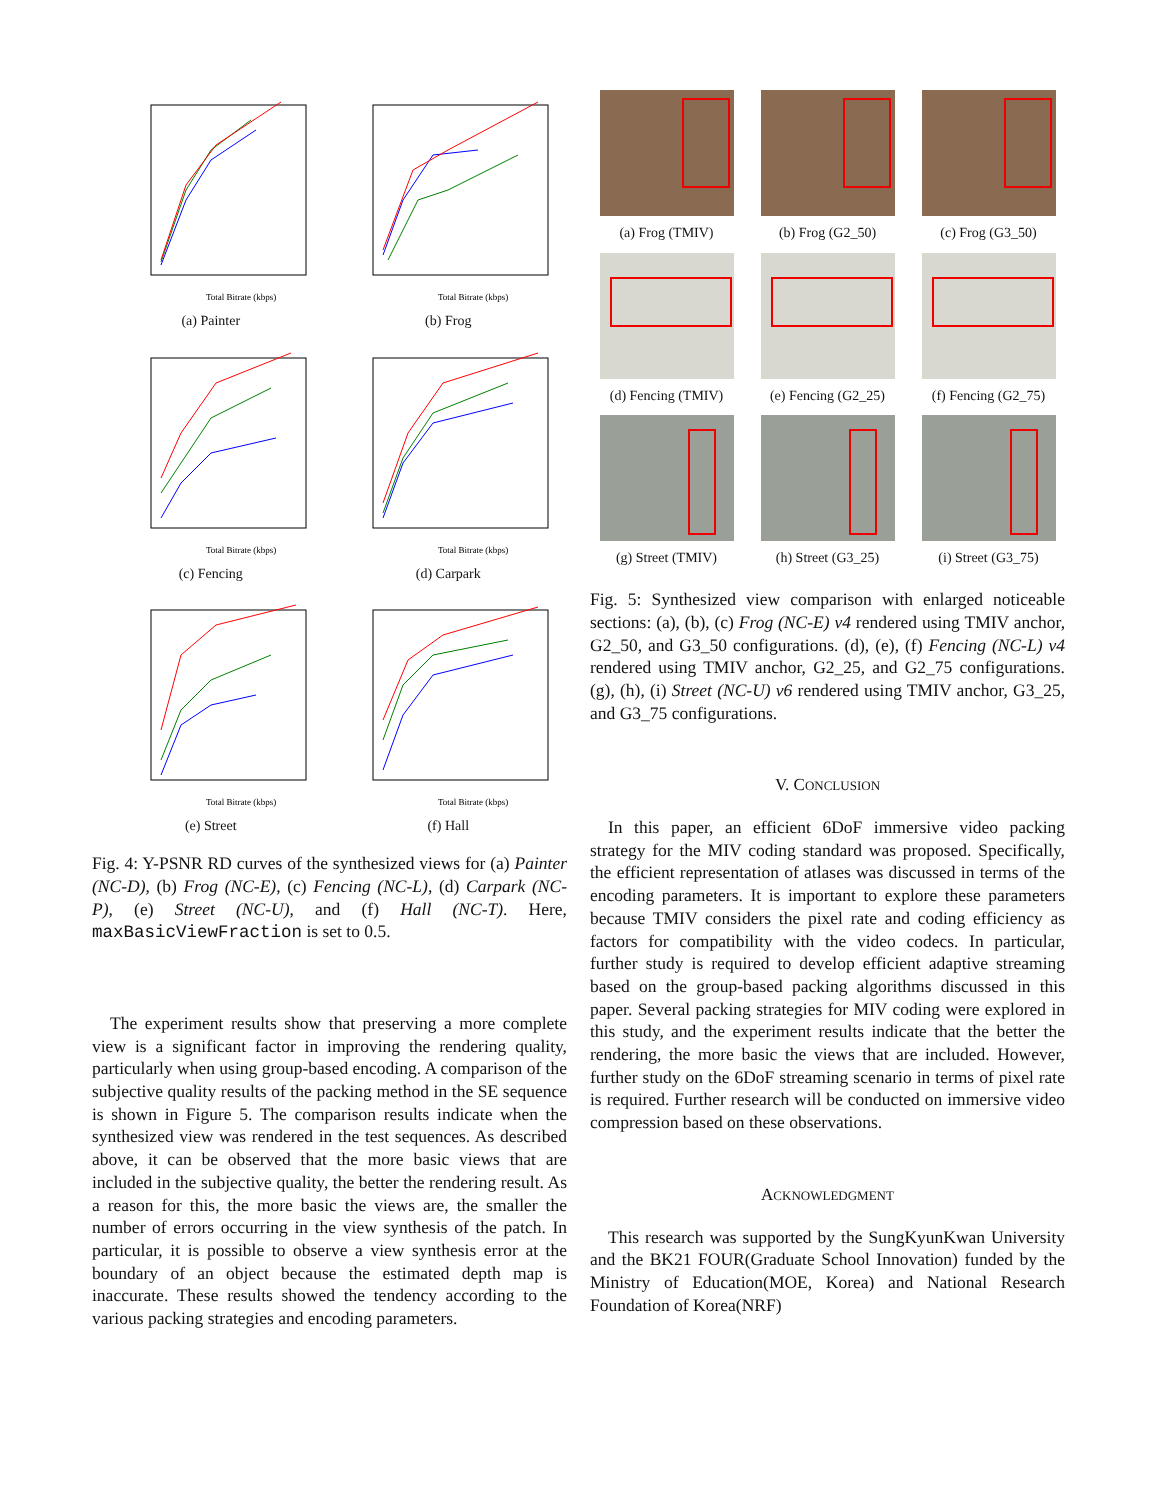Total Bitrate (kbps)
(a) Painter
Total Bitrate (kbps)
(b) Frog
Total Bitrate (kbps)
(c) Fencing
Total Bitrate (kbps)
(d) Carpark
Total Bitrate (kbps)
(e) Street
Total Bitrate (kbps)
(f) Hall
Fig. 4: Y-PSNR RD curves of the synthesized views for (a) Painter (NC-D), (b) Frog (NC-E), (c) Fencing (NC-L), (d) Carpark (NC-P), (e) Street (NC-U), and (f) Hall (NC-T). Here, maxBasicViewFraction is set to 0.5.
The experiment results show that preserving a more complete view is a significant factor in improving the rendering quality, particularly when using group-based encoding. A comparison of the subjective quality results of the packing method in the SE sequence is shown in Figure 5. The comparison results indicate when the synthesized view was rendered in the test sequences. As described above, it can be observed that the more basic views that are included in the subjective quality, the better the rendering result. As a reason for this, the more basic the views are, the smaller the number of errors occurring in the view synthesis of the patch. In particular, it is possible to observe a view synthesis error at the boundary of an object because the estimated depth map is inaccurate. These results showed the tendency according to the various packing strategies and encoding parameters.
(a) Frog (TMIV)
(b) Frog (G2_50)
(c) Frog (G3_50)
(d) Fencing (TMIV)
(e) Fencing (G2_25)
(f) Fencing (G2_75)
(g) Street (TMIV)
(h) Street (G3_25)
(i) Street (G3_75)
Fig. 5: Synthesized view comparison with enlarged noticeable sections: (a), (b), (c) Frog (NC-E) v4 rendered using TMIV anchor, G2_50, and G3_50 configurations. (d), (e), (f) Fencing (NC-L) v4 rendered using TMIV anchor, G2_25, and G2_75 configurations. (g), (h), (i) Street (NC-U) v6 rendered using TMIV anchor, G3_25, and G3_75 configurations.
V. CONCLUSION
In this paper, an efficient 6DoF immersive video packing strategy for the MIV coding standard was proposed. Specifically, the efficient representation of atlases was discussed in terms of the encoding parameters. It is important to explore these parameters because TMIV considers the pixel rate and coding efficiency as factors for compatibility with the video codecs. In particular, further study is required to develop efficient adaptive streaming based on the group-based packing algorithms discussed in this paper. Several packing strategies for MIV coding were explored in this study, and the experiment results indicate that the better the rendering, the more basic the views that are included. However, further study on the 6DoF streaming scenario in terms of pixel rate is required. Further research will be conducted on immersive video compression based on these observations.
ACKNOWLEDGMENT
This research was supported by the SungKyunKwan University and the BK21 FOUR(Graduate School Innovation) funded by the Ministry of Education(MOE, Korea) and National Research Foundation of Korea(NRF)